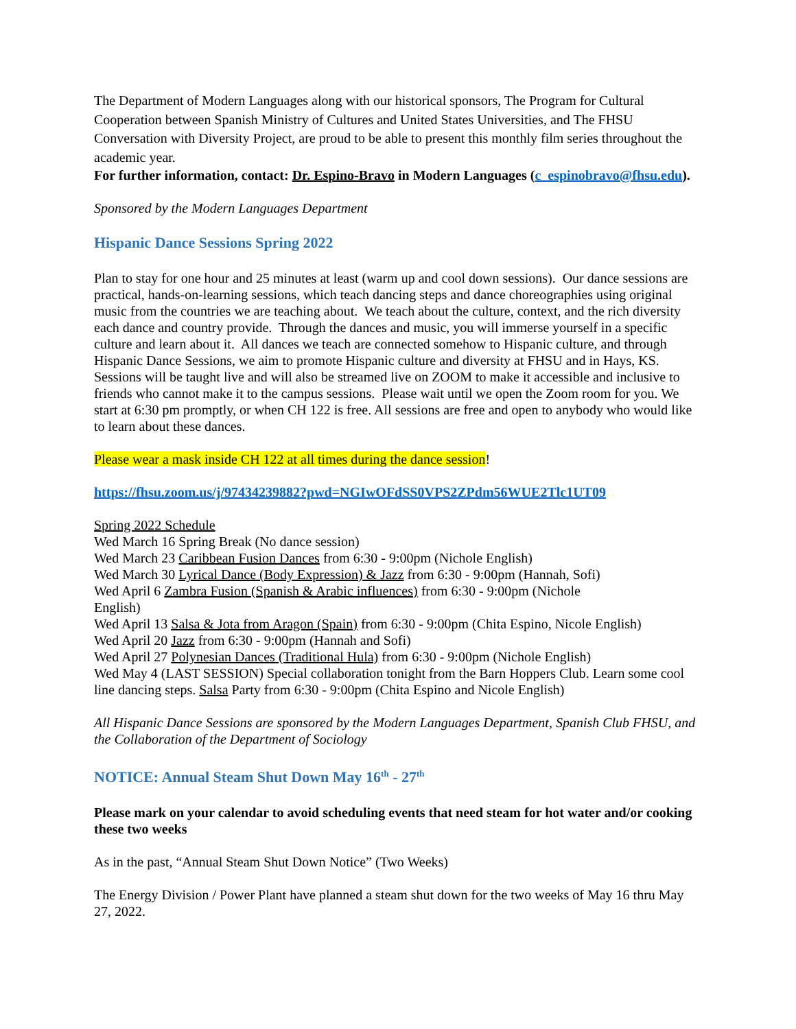The Department of Modern Languages along with our historical sponsors, The Program for Cultural Cooperation between Spanish Ministry of Cultures and United States Universities, and The FHSU Conversation with Diversity Project, are proud to be able to present this monthly film series throughout the academic year.
For further information, contact: Dr. Espino-Bravo in Modern Languages (c_espinobravo@fhsu.edu).
Sponsored by the Modern Languages Department
Hispanic Dance Sessions Spring 2022
Plan to stay for one hour and 25 minutes at least (warm up and cool down sessions). Our dance sessions are practical, hands-on-learning sessions, which teach dancing steps and dance choreographies using original music from the countries we are teaching about. We teach about the culture, context, and the rich diversity each dance and country provide. Through the dances and music, you will immerse yourself in a specific culture and learn about it. All dances we teach are connected somehow to Hispanic culture, and through Hispanic Dance Sessions, we aim to promote Hispanic culture and diversity at FHSU and in Hays, KS. Sessions will be taught live and will also be streamed live on ZOOM to make it accessible and inclusive to friends who cannot make it to the campus sessions. Please wait until we open the Zoom room for you. We start at 6:30 pm promptly, or when CH 122 is free. All sessions are free and open to anybody who would like to learn about these dances.
Please wear a mask inside CH 122 at all times during the dance session!
https://fhsu.zoom.us/j/97434239882?pwd=NGIwOFdSS0VPS2ZPdm56WUE2Tlc1UT09
Spring 2022 Schedule
Wed March 16 Spring Break (No dance session)
Wed March 23 Caribbean Fusion Dances from 6:30 - 9:00pm (Nichole English)
Wed March 30 Lyrical Dance (Body Expression) & Jazz from 6:30 - 9:00pm (Hannah, Sofi)
Wed April 6 Zambra Fusion (Spanish & Arabic influences) from 6:30 - 9:00pm (Nichole
English)
Wed April 13 Salsa & Jota from Aragon (Spain) from 6:30 - 9:00pm (Chita Espino, Nicole English)
Wed April 20 Jazz from 6:30 - 9:00pm (Hannah and Sofi)
Wed April 27 Polynesian Dances (Traditional Hula) from 6:30 - 9:00pm (Nichole English)
Wed May 4 (LAST SESSION) Special collaboration tonight from the Barn Hoppers Club. Learn some cool line dancing steps. Salsa Party from 6:30 - 9:00pm (Chita Espino and Nicole English)
All Hispanic Dance Sessions are sponsored by the Modern Languages Department, Spanish Club FHSU, and the Collaboration of the Department of Sociology
NOTICE: Annual Steam Shut Down May 16<sup>th</sup> - 27<sup>th</sup>
Please mark on your calendar to avoid scheduling events that need steam for hot water and/or cooking these two weeks
As in the past, “Annual Steam Shut Down Notice” (Two Weeks)
The Energy Division / Power Plant have planned a steam shut down for the two weeks of May 16 thru May 27, 2022.